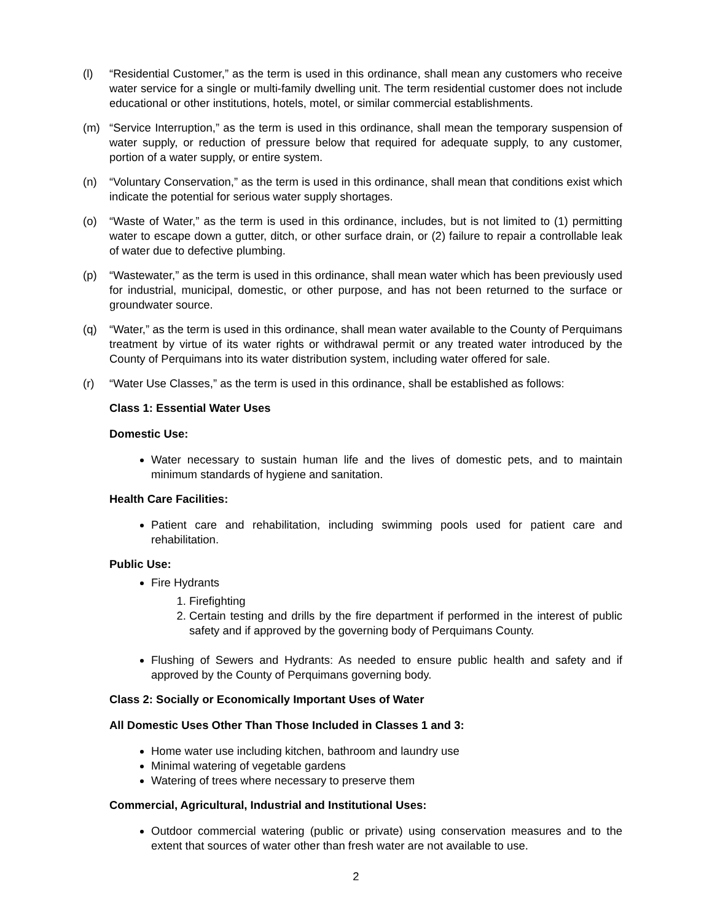(l) “Residential Customer,” as the term is used in this ordinance, shall mean any customers who receive water service for a single or multi-family dwelling unit. The term residential customer does not include educational or other institutions, hotels, motel, or similar commercial establishments.
(m) “Service Interruption,” as the term is used in this ordinance, shall mean the temporary suspension of water supply, or reduction of pressure below that required for adequate supply, to any customer, portion of a water supply, or entire system.
(n) “Voluntary Conservation,” as the term is used in this ordinance, shall mean that conditions exist which indicate the potential for serious water supply shortages.
(o) “Waste of Water,” as the term is used in this ordinance, includes, but is not limited to (1) permitting water to escape down a gutter, ditch, or other surface drain, or (2) failure to repair a controllable leak of water due to defective plumbing.
(p) “Wastewater,” as the term is used in this ordinance, shall mean water which has been previously used for industrial, municipal, domestic, or other purpose, and has not been returned to the surface or groundwater source.
(q) “Water,” as the term is used in this ordinance, shall mean water available to the County of Perquimans treatment by virtue of its water rights or withdrawal permit or any treated water introduced by the County of Perquimans into its water distribution system, including water offered for sale.
(r) “Water Use Classes,” as the term is used in this ordinance, shall be established as follows:
Class 1: Essential Water Uses
Domestic Use:
Water necessary to sustain human life and the lives of domestic pets, and to maintain minimum standards of hygiene and sanitation.
Health Care Facilities:
Patient care and rehabilitation, including swimming pools used for patient care and rehabilitation.
Public Use:
Fire Hydrants
1. Firefighting
2. Certain testing and drills by the fire department if performed in the interest of public safety and if approved by the governing body of Perquimans County.
Flushing of Sewers and Hydrants: As needed to ensure public health and safety and if approved by the County of Perquimans governing body.
Class 2: Socially or Economically Important Uses of Water
All Domestic Uses Other Than Those Included in Classes 1 and 3:
Home water use including kitchen, bathroom and laundry use
Minimal watering of vegetable gardens
Watering of trees where necessary to preserve them
Commercial, Agricultural, Industrial and Institutional Uses:
Outdoor commercial watering (public or private) using conservation measures and to the extent that sources of water other than fresh water are not available to use.
2